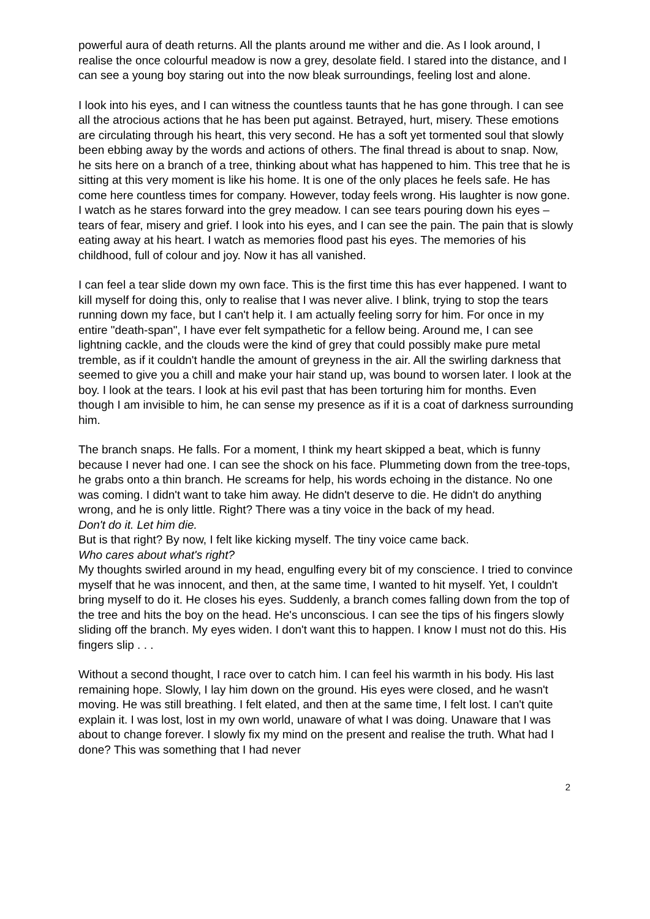powerful aura of death returns. All the plants around me wither and die. As I look around, I realise the once colourful meadow is now a grey, desolate field. I stared into the distance, and I can see a young boy staring out into the now bleak surroundings, feeling lost and alone.
I look into his eyes, and I can witness the countless taunts that he has gone through. I can see all the atrocious actions that he has been put against. Betrayed, hurt, misery. These emotions are circulating through his heart, this very second. He has a soft yet tormented soul that slowly been ebbing away by the words and actions of others. The final thread is about to snap. Now, he sits here on a branch of a tree, thinking about what has happened to him. This tree that he is sitting at this very moment is like his home. It is one of the only places he feels safe. He has come here countless times for company. However, today feels wrong. His laughter is now gone. I watch as he stares forward into the grey meadow. I can see tears pouring down his eyes – tears of fear, misery and grief. I look into his eyes, and I can see the pain. The pain that is slowly eating away at his heart. I watch as memories flood past his eyes. The memories of his childhood, full of colour and joy. Now it has all vanished.
I can feel a tear slide down my own face. This is the first time this has ever happened. I want to kill myself for doing this, only to realise that I was never alive. I blink, trying to stop the tears running down my face, but I can't help it. I am actually feeling sorry for him. For once in my entire "death-span", I have ever felt sympathetic for a fellow being. Around me, I can see lightning cackle, and the clouds were the kind of grey that could possibly make pure metal tremble, as if it couldn't handle the amount of greyness in the air. All the swirling darkness that seemed to give you a chill and make your hair stand up, was bound to worsen later. I look at the boy. I look at the tears. I look at his evil past that has been torturing him for months. Even though I am invisible to him, he can sense my presence as if it is a coat of darkness surrounding him.
The branch snaps. He falls. For a moment, I think my heart skipped a beat, which is funny because I never had one. I can see the shock on his face. Plummeting down from the tree-tops, he grabs onto a thin branch. He screams for help, his words echoing in the distance. No one was coming. I didn't want to take him away. He didn't deserve to die. He didn't do anything wrong, and he is only little. Right? There was a tiny voice in the back of my head.
Don't do it. Let him die.
But is that right? By now, I felt like kicking myself. The tiny voice came back.
Who cares about what's right?
My thoughts swirled around in my head, engulfing every bit of my conscience. I tried to convince myself that he was innocent, and then, at the same time, I wanted to hit myself. Yet, I couldn't bring myself to do it. He closes his eyes. Suddenly, a branch comes falling down from the top of the tree and hits the boy on the head. He's unconscious. I can see the tips of his fingers slowly sliding off the branch. My eyes widen. I don't want this to happen. I know I must not do this. His fingers slip . . .
Without a second thought, I race over to catch him. I can feel his warmth in his body. His last remaining hope. Slowly, I lay him down on the ground. His eyes were closed, and he wasn't moving. He was still breathing. I felt elated, and then at the same time, I felt lost. I can't quite explain it. I was lost, lost in my own world, unaware of what I was doing. Unaware that I was about to change forever. I slowly fix my mind on the present and realise the truth. What had I done? This was something that I had never
2